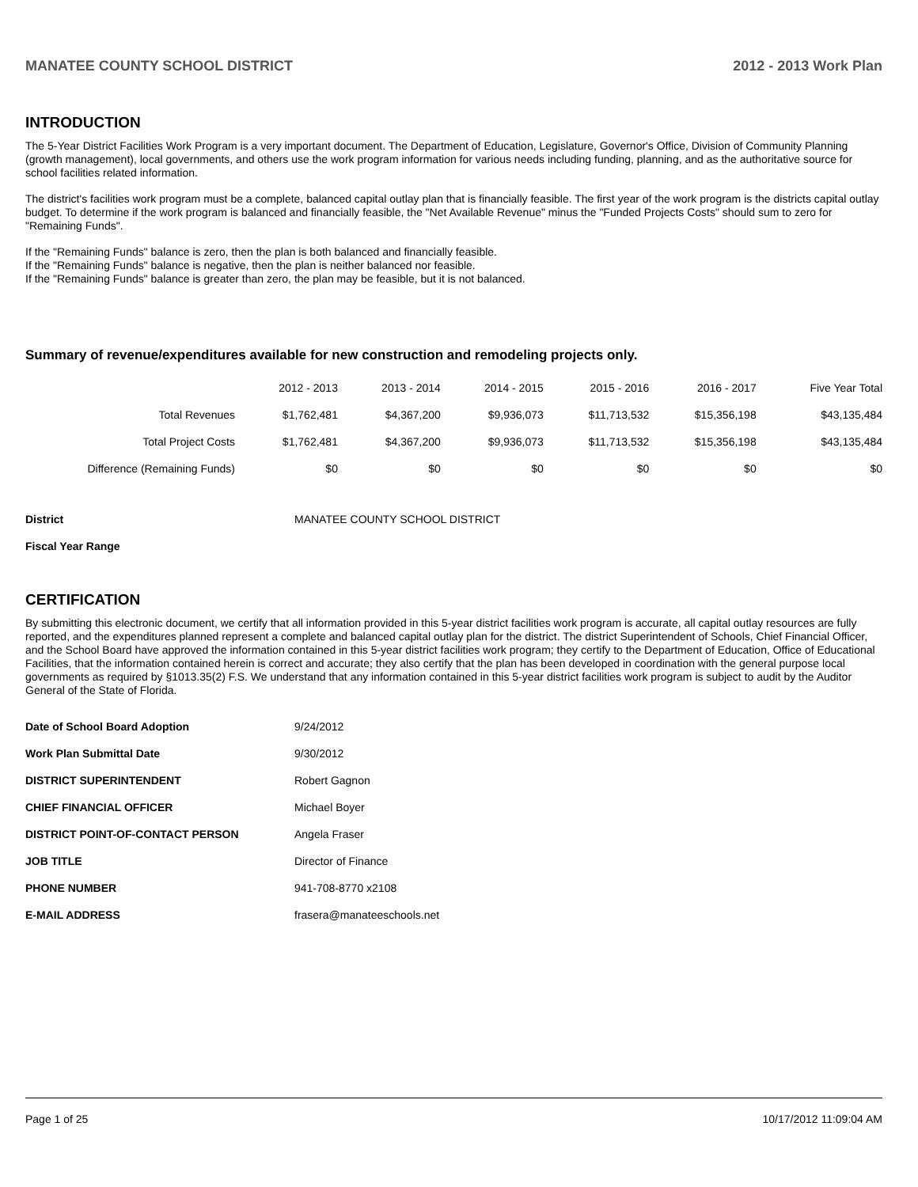MANATEE COUNTY SCHOOL DISTRICT 2012 - 2013 Work Plan
INTRODUCTION
The 5-Year District Facilities Work Program is a very important document. The Department of Education, Legislature, Governor's Office, Division of Community Planning (growth management), local governments, and others use the work program information for various needs including funding, planning, and as the authoritative source for school facilities related information.
The district's facilities work program must be a complete, balanced capital outlay plan that is financially feasible. The first year of the work program is the districts capital outlay budget. To determine if the work program is balanced and financially feasible, the "Net Available Revenue" minus the "Funded Projects Costs" should sum to zero for "Remaining Funds".
If the "Remaining Funds" balance is zero, then the plan is both balanced and financially feasible.
If the "Remaining Funds" balance is negative, then the plan is neither balanced nor feasible.
If the "Remaining Funds" balance is greater than zero, the plan may be feasible, but it is not balanced.
Summary of revenue/expenditures available for new construction and remodeling projects only.
| | 2012 - 2013 | 2013 - 2014 | 2014 - 2015 | 2015 - 2016 | 2016 - 2017 | Five Year Total |
| --- | --- | --- | --- | --- | --- | --- |
| Total Revenues | $1,762,481 | $4,367,200 | $9,936,073 | $11,713,532 | $15,356,198 | $43,135,484 |
| Total Project Costs | $1,762,481 | $4,367,200 | $9,936,073 | $11,713,532 | $15,356,198 | $43,135,484 |
| Difference (Remaining Funds) | $0 | $0 | $0 | $0 | $0 | $0 |
| District | MANATEE COUNTY SCHOOL DISTRICT |
| Fiscal Year Range | |
CERTIFICATION
By submitting this electronic document, we certify that all information provided in this 5-year district facilities work program is accurate, all capital outlay resources are fully reported, and the expenditures planned represent a complete and balanced capital outlay plan for the district. The district Superintendent of Schools, Chief Financial Officer, and the School Board have approved the information contained in this 5-year district facilities work program; they certify to the Department of Education, Office of Educational Facilities, that the information contained herein is correct and accurate; they also certify that the plan has been developed in coordination with the general purpose local governments as required by §1013.35(2) F.S. We understand that any information contained in this 5-year district facilities work program is subject to audit by the Auditor General of the State of Florida.
| Date of School Board Adoption | 9/24/2012 |
| Work Plan Submittal Date | 9/30/2012 |
| DISTRICT SUPERINTENDENT | Robert Gagnon |
| CHIEF FINANCIAL OFFICER | Michael Boyer |
| DISTRICT POINT-OF-CONTACT PERSON | Angela Fraser |
| JOB TITLE | Director of Finance |
| PHONE NUMBER | 941-708-8770 x2108 |
| E-MAIL ADDRESS | frasera@manateeschools.net |
Page 1 of 25 10/17/2012 11:09:04 AM